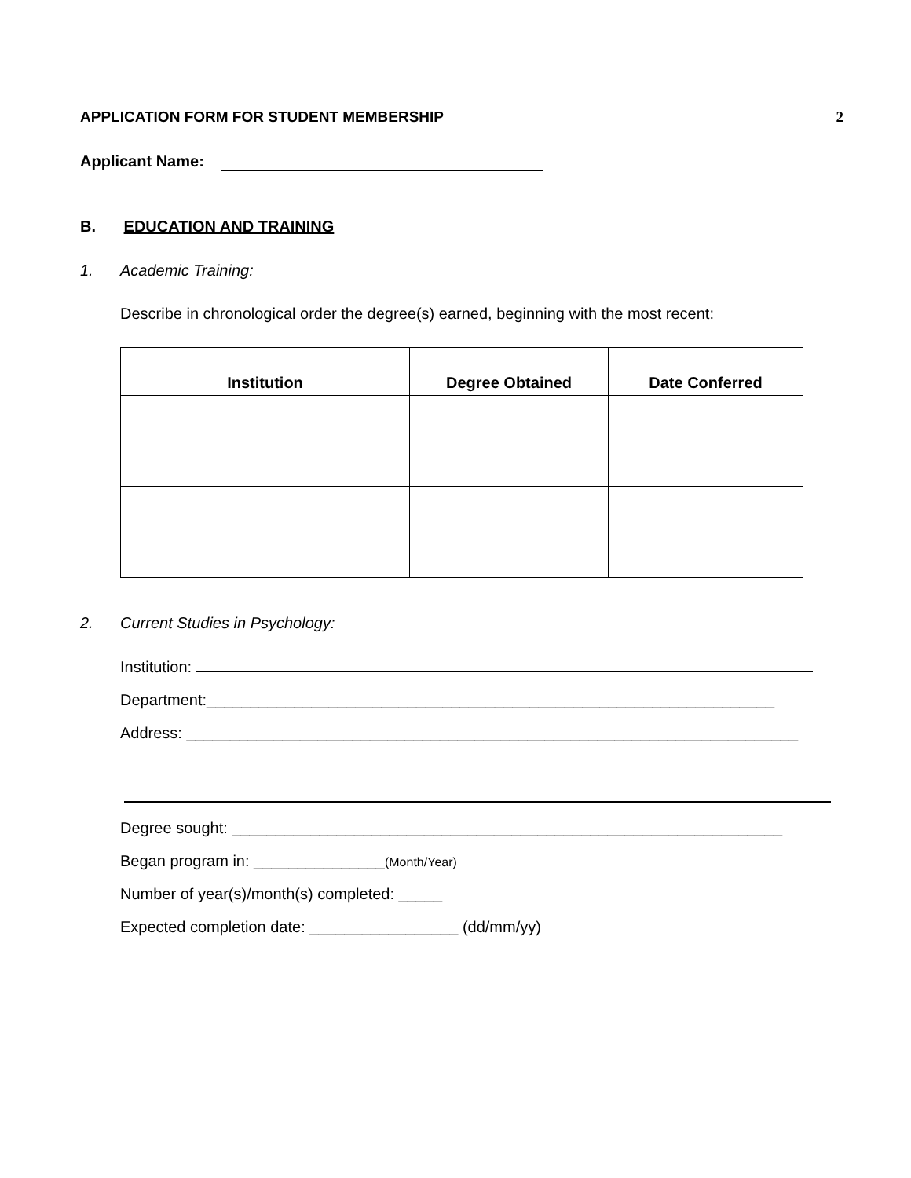APPLICATION FORM FOR STUDENT MEMBERSHIP 2
Applicant Name:
B. EDUCATION AND TRAINING
1. Academic Training:
Describe in chronological order the degree(s) earned, beginning with the most recent:
| Institution | Degree Obtained | Date Conferred |
| --- | --- | --- |
2. Current Studies in Psychology:
Institution:
Department:_________________________________________________________________
Address: ______________________________________________________________________
Degree sought: _______________________________________________________________
Began program in: _______________(Month/Year)
Number of year(s)/month(s) completed: _____
Expected completion date: _________________ (dd/mm/yy)